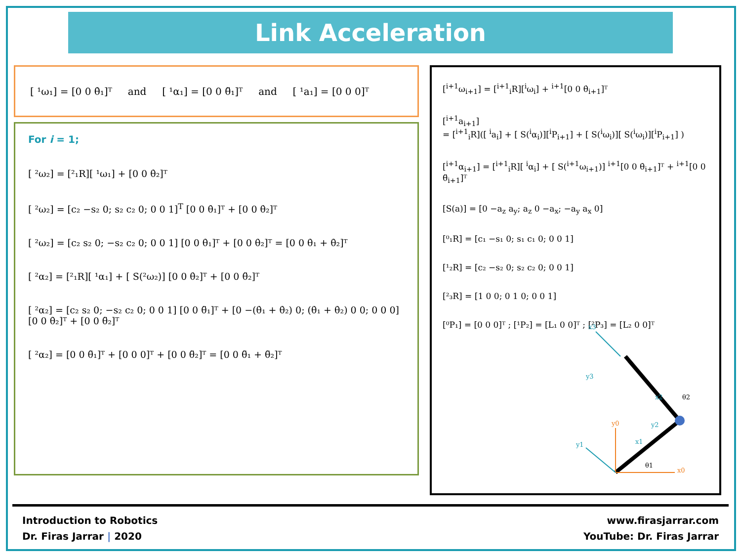Link Acceleration
[ ¹ω₁] = [0 0 θ̇₁]ᵀ and [ ¹α₁] = [0 0 θ̈₁]ᵀ and [ ¹a₁] = [0 0 0]ᵀ
For i = 1;
[ ²ω₂] = [²₁R][ ¹ω₁] + [0 0 θ̇₂]ᵀ
[ ²ω₂] = [c₂ −s₂ 0; s₂ c₂ 0; 0 0 1]<sup>T</sup> [0 0 θ̇₁]ᵀ + [0 0 θ̇₂]ᵀ
[ ²ω₂] = [c₂ s₂ 0; −s₂ c₂ 0; 0 0 1] [0 0 θ̇₁]ᵀ + [0 0 θ̇₂]ᵀ = [0 0 θ̇₁ + θ̇₂]ᵀ
[ ²α₂] = [²₁R][ ¹α₁] + [ S(²ω₂)] [0 0 θ̇₂]ᵀ + [0 0 θ̈₂]ᵀ
[ ²α₂] = [c₂ s₂ 0; −s₂ c₂ 0; 0 0 1] [0 0 θ̈₁]ᵀ + [0 −(θ̇₁ + θ̇₂) 0; (θ̇₁ + θ̇₂) 0 0; 0 0 0] [0 0 θ̇₂]ᵀ + [0 0 θ̈₂]ᵀ
[ ²α₂] = [0 0 θ̈₁]ᵀ + [0 0 0]ᵀ + [0 0 θ̈₂]ᵀ = [0 0 θ̈₁ + θ̈₂]ᵀ
[<sup>i+1</sup>ω<sub>i+1</sub>] = [<sup>i+1</sup><sub>i</sub>R][<sup>i</sup>ω<sub>i</sub>] + <sup>i+1</sup>[0 0 θ̇<sub>i+1</sub>]ᵀ
[<sup>i+1</sup>a<sub>i+1</sub>]
= [<sup>i+1</sup><sub>i</sub>R]([ <sup>i</sup>a<sub>i</sub>] + [ S(<sup>i</sup>α<sub>i</sub>)][<sup>i</sup>P<sub>i+1</sub>] + [ S(<sup>i</sup>ω<sub>i</sub>)][ S(<sup>i</sup>ω<sub>i</sub>)][<sup>i</sup>P<sub>i+1</sub>] )
[<sup>i+1</sup>α<sub>i+1</sub>] = [<sup>i+1</sup><sub>i</sub>R][ <sup>i</sup>α<sub>i</sub>] + [ S(<sup>i+1</sup>ω<sub>i+1</sub>)] <sup>i+1</sup>[0 0 θ̇<sub>i+1</sub>]ᵀ + <sup>i+1</sup>[0 0 θ̈<sub>i+1</sub>]ᵀ
[S(a)] = [0 −a<sub>z</sub> a<sub>y</sub>; a<sub>z</sub> 0 −a<sub>x</sub>; −a<sub>y</sub> a<sub>x</sub> 0]
[⁰₁R] = [c₁ −s₁ 0; s₁ c₁ 0; 0 0 1]
[¹₂R] = [c₂ −s₂ 0; s₂ c₂ 0; 0 0 1]
[²₃R] = [1 0 0; 0 1 0; 0 0 1]
[⁰P₁] = [0 0 0]ᵀ ; [¹P₂] = [L₁ 0 0]ᵀ ; [²P₃] = [L₂ 0 0]ᵀ
x0
y0
y1
x1
y2
x2
x3
y3
θ1
θ2
Introduction to Robotics
Dr. Firas Jarrar | 2020
www.firasjarrar.com
YouTube: Dr. Firas Jarrar